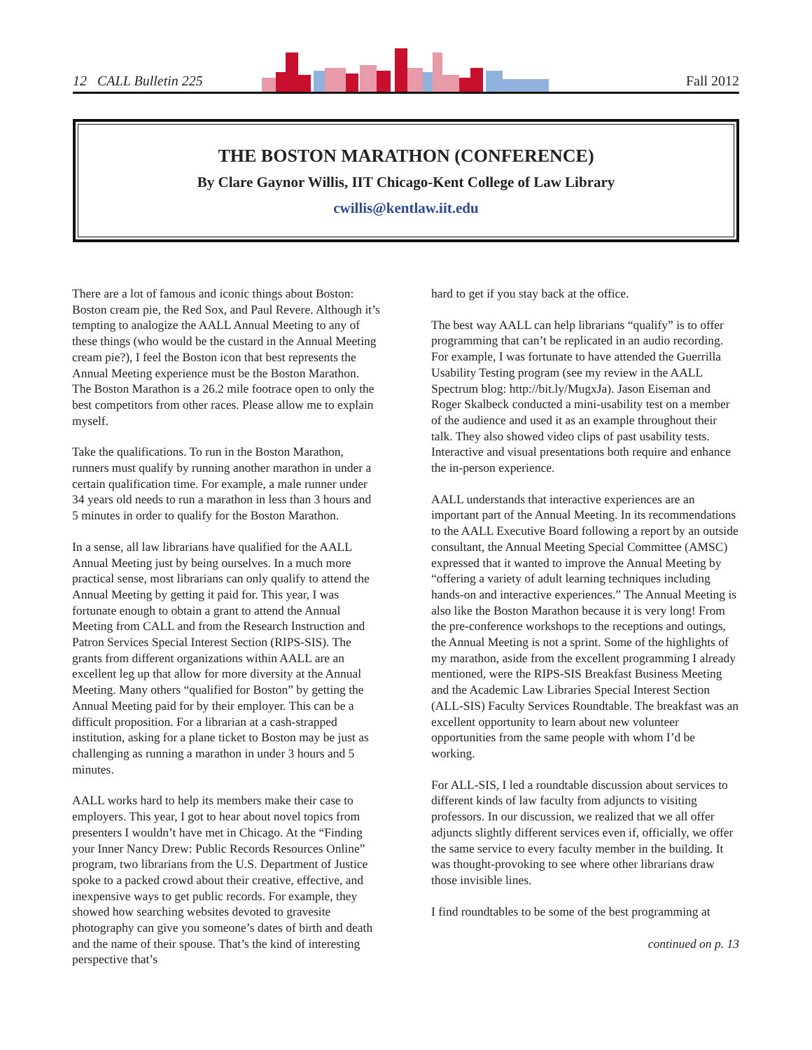12 CALL Bulletin 225 Fall 2012
THE BOSTON MARATHON (CONFERENCE)
By Clare Gaynor Willis, IIT Chicago-Kent College of Law Library
cwillis@kentlaw.iit.edu
There are a lot of famous and iconic things about Boston: Boston cream pie, the Red Sox, and Paul Revere. Although it’s tempting to analogize the AALL Annual Meeting to any of these things (who would be the custard in the Annual Meeting cream pie?), I feel the Boston icon that best represents the Annual Meeting experience must be the Boston Marathon. The Boston Marathon is a 26.2 mile footrace open to only the best competitors from other races. Please allow me to explain myself.
Take the qualifications. To run in the Boston Marathon, runners must qualify by running another marathon in under a certain qualification time. For example, a male runner under 34 years old needs to run a marathon in less than 3 hours and 5 minutes in order to qualify for the Boston Marathon.
In a sense, all law librarians have qualified for the AALL Annual Meeting just by being ourselves. In a much more practical sense, most librarians can only qualify to attend the Annual Meeting by getting it paid for. This year, I was fortunate enough to obtain a grant to attend the Annual Meeting from CALL and from the Research Instruction and Patron Services Special Interest Section (RIPS-SIS). The grants from different organizations within AALL are an excellent leg up that allow for more diversity at the Annual Meeting. Many others “qualified for Boston” by getting the Annual Meeting paid for by their employer. This can be a difficult proposition. For a librarian at a cash-strapped institution, asking for a plane ticket to Boston may be just as challenging as running a marathon in under 3 hours and 5 minutes.
AALL works hard to help its members make their case to employers. This year, I got to hear about novel topics from presenters I wouldn’t have met in Chicago. At the “Finding your Inner Nancy Drew: Public Records Resources Online” program, two librarians from the U.S. Department of Justice spoke to a packed crowd about their creative, effective, and inexpensive ways to get public records. For example, they showed how searching websites devoted to gravesite photography can give you someone’s dates of birth and death and the name of their spouse. That’s the kind of interesting perspective that’s
hard to get if you stay back at the office.
The best way AALL can help librarians “qualify” is to offer programming that can’t be replicated in an audio recording. For example, I was fortunate to have attended the Guerrilla Usability Testing program (see my review in the AALL Spectrum blog: http://bit.ly/MugxJa). Jason Eiseman and Roger Skalbeck conducted a mini-usability test on a member of the audience and used it as an example throughout their talk. They also showed video clips of past usability tests. Interactive and visual presentations both require and enhance the in-person experience.
AALL understands that interactive experiences are an important part of the Annual Meeting. In its recommendations to the AALL Executive Board following a report by an outside consultant, the Annual Meeting Special Committee (AMSC) expressed that it wanted to improve the Annual Meeting by “offering a variety of adult learning techniques including hands-on and interactive experiences.” The Annual Meeting is also like the Boston Marathon because it is very long! From the pre-conference workshops to the receptions and outings, the Annual Meeting is not a sprint. Some of the highlights of my marathon, aside from the excellent programming I already mentioned, were the RIPS-SIS Breakfast Business Meeting and the Academic Law Libraries Special Interest Section (ALL-SIS) Faculty Services Roundtable. The breakfast was an excellent opportunity to learn about new volunteer opportunities from the same people with whom I’d be working.
For ALL-SIS, I led a roundtable discussion about services to different kinds of law faculty from adjuncts to visiting professors. In our discussion, we realized that we all offer adjuncts slightly different services even if, officially, we offer the same service to every faculty member in the building. It was thought-provoking to see where other librarians draw those invisible lines.
I find roundtables to be some of the best programming at
continued on p. 13